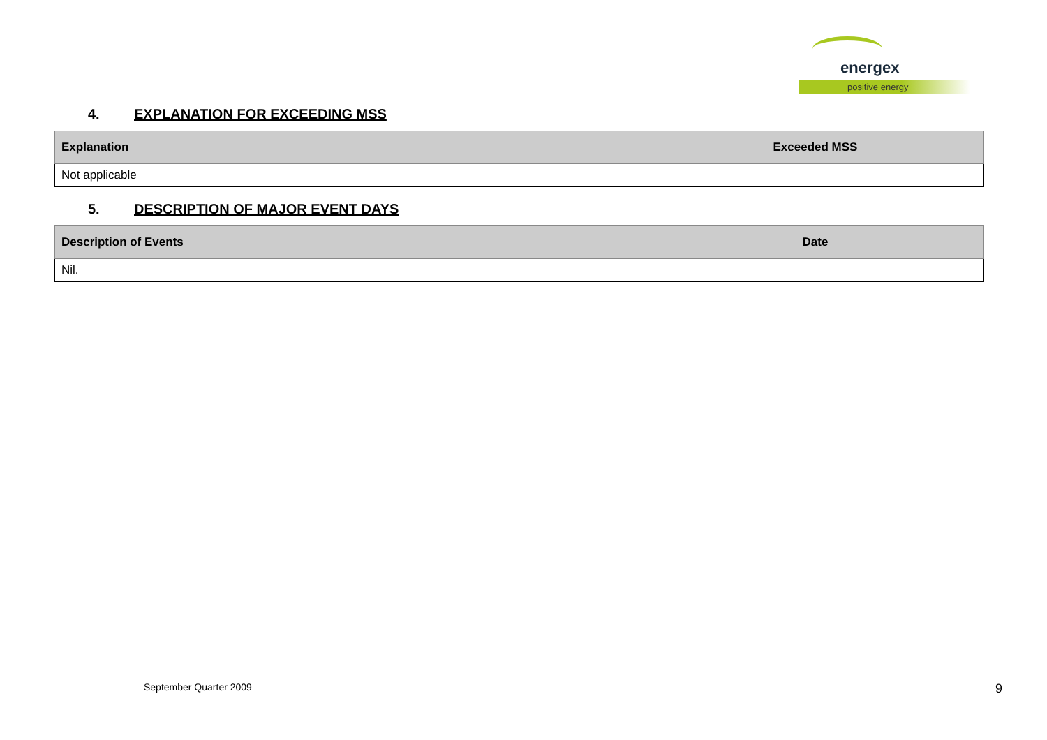energex
positive energy
4. EXPLANATION FOR EXCEEDING MSS
| Explanation | Exceeded MSS |
| --- | --- |
| Not applicable | |
5. DESCRIPTION OF MAJOR EVENT DAYS
| Description of Events | Date |
| --- | --- |
| Nil. | |
September Quarter 2009 9